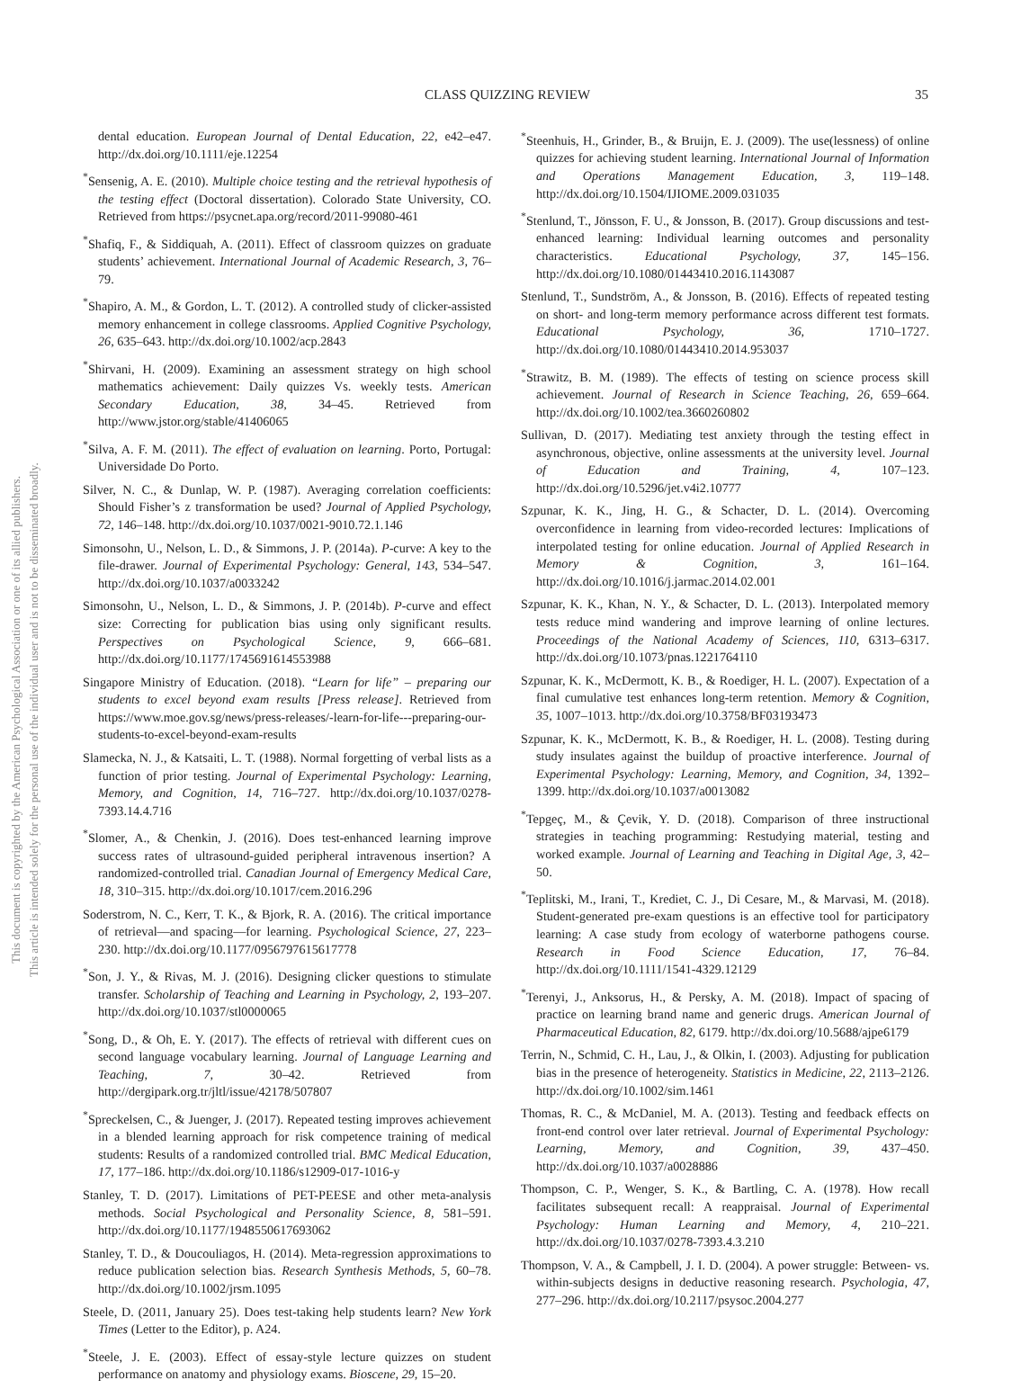This document is copyrighted by the American Psychological Association or one of its allied publishers.
This article is intended solely for the personal use of the individual user and is not to be disseminated broadly.
CLASS QUIZZING REVIEW 35
dental education. European Journal of Dental Education, 22, e42–e47. http://dx.doi.org/10.1111/eje.12254
<sup>*</sup> Sensenig, A. E. (2010). Multiple choice testing and the retrieval hypothesis of the testing effect (Doctoral dissertation). Colorado State University, CO. Retrieved from https://psycnet.apa.org/record/2011-99080-461
<sup>*</sup> Shafiq, F., & Siddiquah, A. (2011). Effect of classroom quizzes on graduate students’ achievement. International Journal of Academic Research, 3, 76–79.
<sup>*</sup> Shapiro, A. M., & Gordon, L. T. (2012). A controlled study of clicker-assisted memory enhancement in college classrooms. Applied Cognitive Psychology, 26, 635–643. http://dx.doi.org/10.1002/acp.2843
<sup>*</sup> Shirvani, H. (2009). Examining an assessment strategy on high school mathematics achievement: Daily quizzes Vs. weekly tests. American Secondary Education, 38, 34–45. Retrieved from http://www.jstor.org/stable/41406065
<sup>*</sup> Silva, A. F. M. (2011). The effect of evaluation on learning. Porto, Portugal: Universidade Do Porto.
Silver, N. C., & Dunlap, W. P. (1987). Averaging correlation coefficients: Should Fisher’s z transformation be used? Journal of Applied Psychology, 72, 146–148. http://dx.doi.org/10.1037/0021-9010.72.1.146
Simonsohn, U., Nelson, L. D., & Simmons, J. P. (2014a). P-curve: A key to the file-drawer. Journal of Experimental Psychology: General, 143, 534–547. http://dx.doi.org/10.1037/a0033242
Simonsohn, U., Nelson, L. D., & Simmons, J. P. (2014b). P-curve and effect size: Correcting for publication bias using only significant results. Perspectives on Psychological Science, 9, 666–681. http://dx.doi.org/10.1177/1745691614553988
Singapore Ministry of Education. (2018). “Learn for life” – preparing our students to excel beyond exam results [Press release]. Retrieved from https://www.moe.gov.sg/news/press-releases/-learn-for-life---preparing-our-students-to-excel-beyond-exam-results
Slamecka, N. J., & Katsaiti, L. T. (1988). Normal forgetting of verbal lists as a function of prior testing. Journal of Experimental Psychology: Learning, Memory, and Cognition, 14, 716–727. http://dx.doi.org/10.1037/0278-7393.14.4.716
<sup>*</sup> Slomer, A., & Chenkin, J. (2016). Does test-enhanced learning improve success rates of ultrasound-guided peripheral intravenous insertion? A randomized-controlled trial. Canadian Journal of Emergency Medical Care, 18, 310–315. http://dx.doi.org/10.1017/cem.2016.296
Soderstrom, N. C., Kerr, T. K., & Bjork, R. A. (2016). The critical importance of retrieval—and spacing—for learning. Psychological Science, 27, 223–230. http://dx.doi.org/10.1177/0956797615617778
<sup>*</sup> Son, J. Y., & Rivas, M. J. (2016). Designing clicker questions to stimulate transfer. Scholarship of Teaching and Learning in Psychology, 2, 193–207. http://dx.doi.org/10.1037/stl0000065
<sup>*</sup> Song, D., & Oh, E. Y. (2017). The effects of retrieval with different cues on second language vocabulary learning. Journal of Language Learning and Teaching, 7, 30–42. Retrieved from http://dergipark.org.tr/jltl/issue/42178/507807
<sup>*</sup> Spreckelsen, C., & Juenger, J. (2017). Repeated testing improves achievement in a blended learning approach for risk competence training of medical students: Results of a randomized controlled trial. BMC Medical Education, 17, 177–186. http://dx.doi.org/10.1186/s12909-017-1016-y
Stanley, T. D. (2017). Limitations of PET-PEESE and other meta-analysis methods. Social Psychological and Personality Science, 8, 581–591. http://dx.doi.org/10.1177/1948550617693062
Stanley, T. D., & Doucouliagos, H. (2014). Meta-regression approximations to reduce publication selection bias. Research Synthesis Methods, 5, 60–78. http://dx.doi.org/10.1002/jrsm.1095
Steele, D. (2011, January 25). Does test-taking help students learn? New York Times (Letter to the Editor), p. A24.
<sup>*</sup> Steele, J. E. (2003). Effect of essay-style lecture quizzes on student performance on anatomy and physiology exams. Bioscene, 29, 15–20.
<sup>*</sup> Steenhuis, H., Grinder, B., & Bruijn, E. J. (2009). The use(lessness) of online quizzes for achieving student learning. International Journal of Information and Operations Management Education, 3, 119–148. http://dx.doi.org/10.1504/IJIOME.2009.031035
<sup>*</sup> Stenlund, T., Jönsson, F. U., & Jonsson, B. (2017). Group discussions and test-enhanced learning: Individual learning outcomes and personality characteristics. Educational Psychology, 37, 145–156. http://dx.doi.org/10.1080/01443410.2016.1143087
Stenlund, T., Sundström, A., & Jonsson, B. (2016). Effects of repeated testing on short- and long-term memory performance across different test formats. Educational Psychology, 36, 1710–1727. http://dx.doi.org/10.1080/01443410.2014.953037
<sup>*</sup> Strawitz, B. M. (1989). The effects of testing on science process skill achievement. Journal of Research in Science Teaching, 26, 659–664. http://dx.doi.org/10.1002/tea.3660260802
Sullivan, D. (2017). Mediating test anxiety through the testing effect in asynchronous, objective, online assessments at the university level. Journal of Education and Training, 4, 107–123. http://dx.doi.org/10.5296/jet.v4i2.10777
Szpunar, K. K., Jing, H. G., & Schacter, D. L. (2014). Overcoming overconfidence in learning from video-recorded lectures: Implications of interpolated testing for online education. Journal of Applied Research in Memory & Cognition, 3, 161–164. http://dx.doi.org/10.1016/j.jarmac.2014.02.001
Szpunar, K. K., Khan, N. Y., & Schacter, D. L. (2013). Interpolated memory tests reduce mind wandering and improve learning of online lectures. Proceedings of the National Academy of Sciences, 110, 6313–6317. http://dx.doi.org/10.1073/pnas.1221764110
Szpunar, K. K., McDermott, K. B., & Roediger, H. L. (2007). Expectation of a final cumulative test enhances long-term retention. Memory & Cognition, 35, 1007–1013. http://dx.doi.org/10.3758/BF03193473
Szpunar, K. K., McDermott, K. B., & Roediger, H. L. (2008). Testing during study insulates against the buildup of proactive interference. Journal of Experimental Psychology: Learning, Memory, and Cognition, 34, 1392–1399. http://dx.doi.org/10.1037/a0013082
<sup>*</sup> Tepgeç, M., & Çevik, Y. D. (2018). Comparison of three instructional strategies in teaching programming: Restudying material, testing and worked example. Journal of Learning and Teaching in Digital Age, 3, 42–50.
<sup>*</sup> Teplitski, M., Irani, T., Krediet, C. J., Di Cesare, M., & Marvasi, M. (2018). Student-generated pre-exam questions is an effective tool for participatory learning: A case study from ecology of waterborne pathogens course. Research in Food Science Education, 17, 76–84. http://dx.doi.org/10.1111/1541-4329.12129
<sup>*</sup> Terenyi, J., Anksorus, H., & Persky, A. M. (2018). Impact of spacing of practice on learning brand name and generic drugs. American Journal of Pharmaceutical Education, 82, 6179. http://dx.doi.org/10.5688/ajpe6179
Terrin, N., Schmid, C. H., Lau, J., & Olkin, I. (2003). Adjusting for publication bias in the presence of heterogeneity. Statistics in Medicine, 22, 2113–2126. http://dx.doi.org/10.1002/sim.1461
Thomas, R. C., & McDaniel, M. A. (2013). Testing and feedback effects on front-end control over later retrieval. Journal of Experimental Psychology: Learning, Memory, and Cognition, 39, 437–450. http://dx.doi.org/10.1037/a0028886
Thompson, C. P., Wenger, S. K., & Bartling, C. A. (1978). How recall facilitates subsequent recall: A reappraisal. Journal of Experimental Psychology: Human Learning and Memory, 4, 210–221. http://dx.doi.org/10.1037/0278-7393.4.3.210
Thompson, V. A., & Campbell, J. I. D. (2004). A power struggle: Between- vs. within-subjects designs in deductive reasoning research. Psychologia, 47, 277–296. http://dx.doi.org/10.2117/psysoc.2004.277